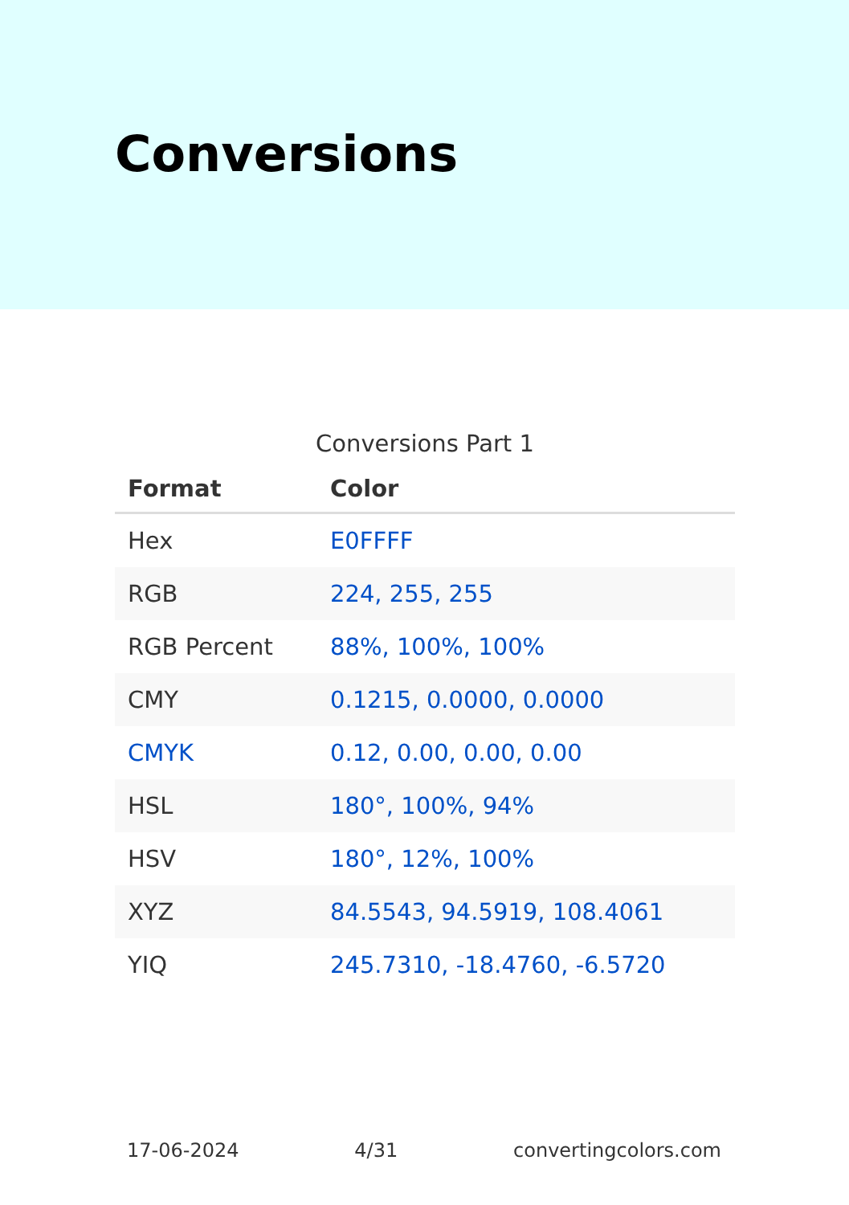Conversions
Conversions Part 1
| Format | Color |
| --- | --- |
| Hex | E0FFFF |
| RGB | 224, 255, 255 |
| RGB Percent | 88%, 100%, 100% |
| CMY | 0.1215, 0.0000, 0.0000 |
| CMYK | 0.12, 0.00, 0.00, 0.00 |
| HSL | 180°, 100%, 94% |
| HSV | 180°, 12%, 100% |
| XYZ | 84.5543, 94.5919, 108.4061 |
| YIQ | 245.7310, -18.4760, -6.5720 |
17-06-2024 4/31 convertingcolors.com